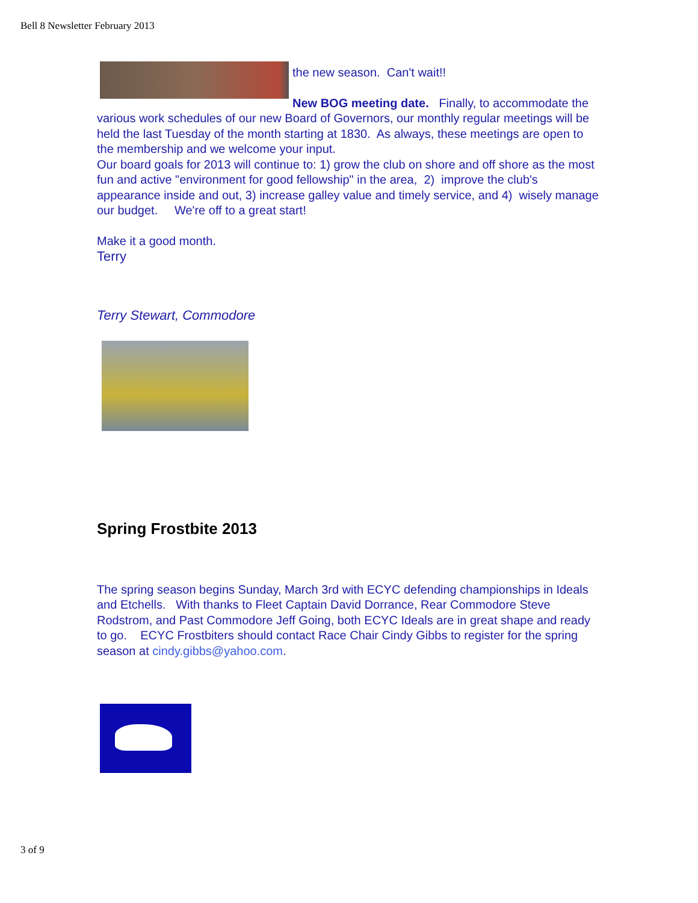Bell 8 Newsletter February 2013
the new season. Can't wait!!
New BOG meeting date. Finally, to accommodate the various work schedules of our new Board of Governors, our monthly regular meetings will be held the last Tuesday of the month starting at 1830. As always, these meetings are open to the membership and we welcome your input.
Our board goals for 2013 will continue to: 1) grow the club on shore and off shore as the most fun and active "environment for good fellowship" in the area, 2) improve the club's appearance inside and out, 3) increase galley value and timely service, and 4) wisely manage our budget. We're off to a great start!
Make it a good month.
Terry
Terry Stewart, Commodore
Spring Frostbite 2013
The spring season begins Sunday, March 3rd with ECYC defending championships in Ideals and Etchells. With thanks to Fleet Captain David Dorrance, Rear Commodore Steve Rodstrom, and Past Commodore Jeff Going, both ECYC Ideals are in great shape and ready to go. ECYC Frostbiters should contact Race Chair Cindy Gibbs to register for the spring season at cindy.gibbs@yahoo.com.
3 of 9